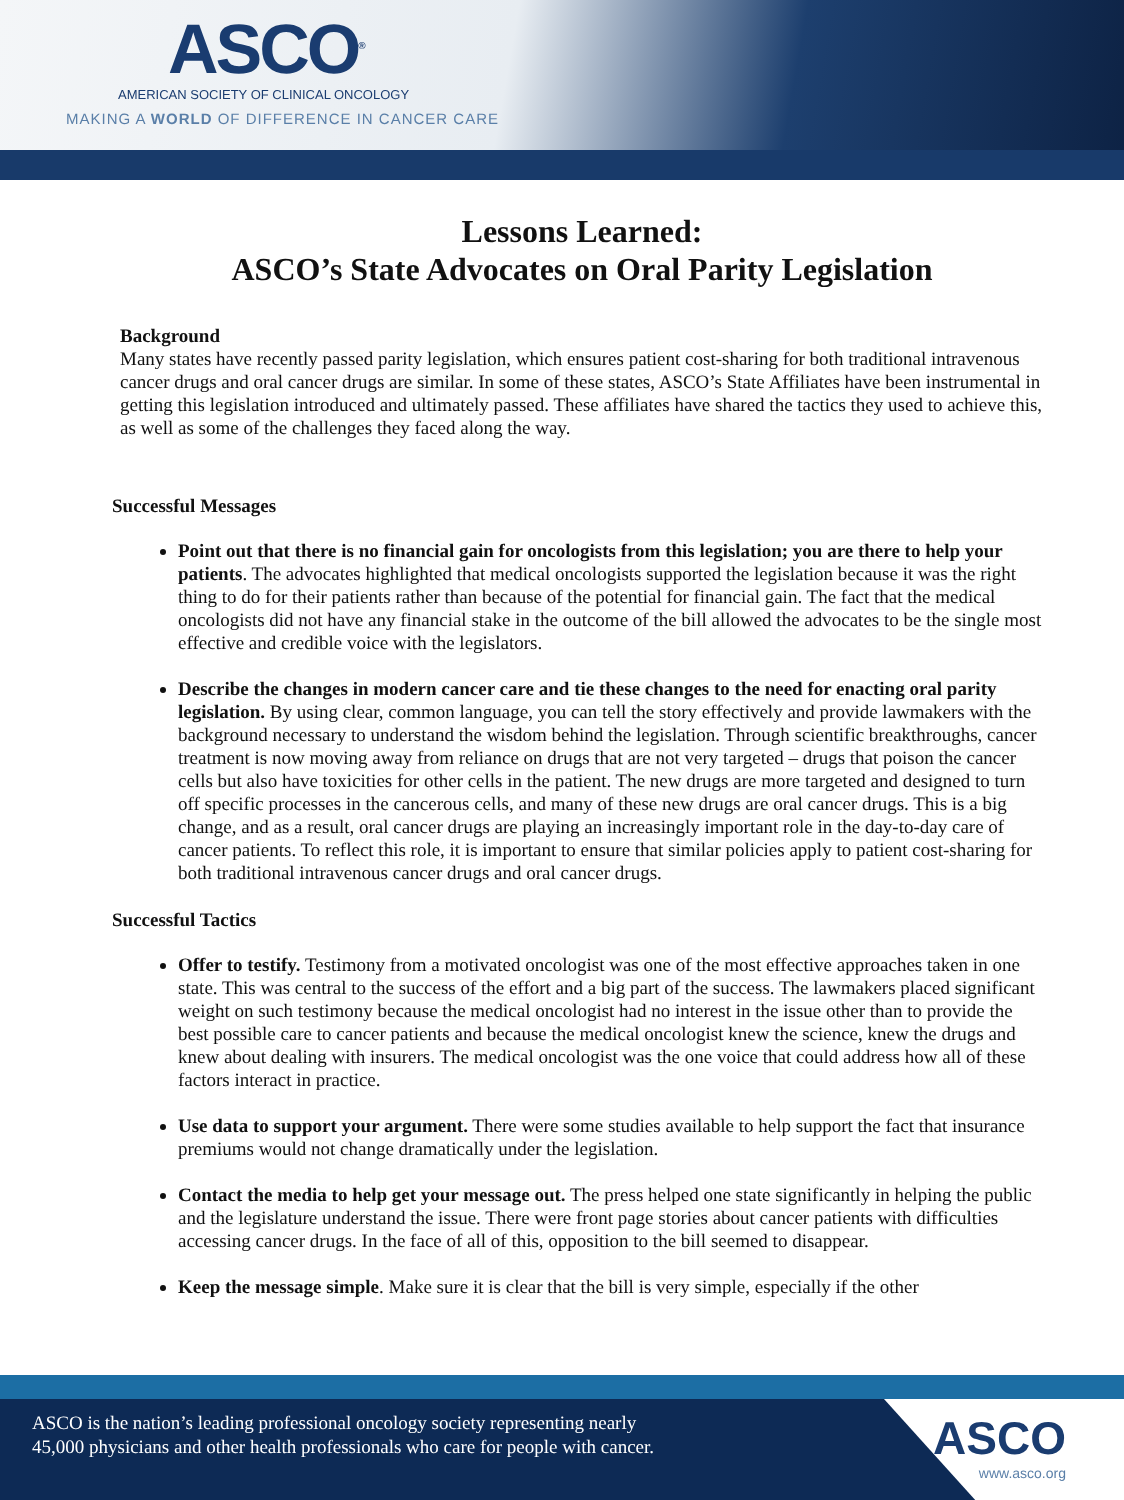ASCO<sup>®</sup>
AMERICAN SOCIETY OF CLINICAL ONCOLOGY
MAKING A WORLD OF DIFFERENCE IN CANCER CARE
Lessons Learned:
ASCO’s State Advocates on Oral Parity Legislation
Background
Many states have recently passed parity legislation, which ensures patient cost-sharing for both traditional intravenous cancer drugs and oral cancer drugs are similar. In some of these states, ASCO’s State Affiliates have been instrumental in getting this legislation introduced and ultimately passed. These affiliates have shared the tactics they used to achieve this, as well as some of the challenges they faced along the way.
Successful Messages
Point out that there is no financial gain for oncologists from this legislation; you are there to help your patients. The advocates highlighted that medical oncologists supported the legislation because it was the right thing to do for their patients rather than because of the potential for financial gain. The fact that the medical oncologists did not have any financial stake in the outcome of the bill allowed the advocates to be the single most effective and credible voice with the legislators.
Describe the changes in modern cancer care and tie these changes to the need for enacting oral parity legislation. By using clear, common language, you can tell the story effectively and provide lawmakers with the background necessary to understand the wisdom behind the legislation. Through scientific breakthroughs, cancer treatment is now moving away from reliance on drugs that are not very targeted – drugs that poison the cancer cells but also have toxicities for other cells in the patient. The new drugs are more targeted and designed to turn off specific processes in the cancerous cells, and many of these new drugs are oral cancer drugs. This is a big change, and as a result, oral cancer drugs are playing an increasingly important role in the day-to-day care of cancer patients. To reflect this role, it is important to ensure that similar policies apply to patient cost-sharing for both traditional intravenous cancer drugs and oral cancer drugs.
Successful Tactics
Offer to testify. Testimony from a motivated oncologist was one of the most effective approaches taken in one state. This was central to the success of the effort and a big part of the success. The lawmakers placed significant weight on such testimony because the medical oncologist had no interest in the issue other than to provide the best possible care to cancer patients and because the medical oncologist knew the science, knew the drugs and knew about dealing with insurers. The medical oncologist was the one voice that could address how all of these factors interact in practice.
Use data to support your argument. There were some studies available to help support the fact that insurance premiums would not change dramatically under the legislation.
Contact the media to help get your message out. The press helped one state significantly in helping the public and the legislature understand the issue. There were front page stories about cancer patients with difficulties accessing cancer drugs. In the face of all of this, opposition to the bill seemed to disappear.
Keep the message simple. Make sure it is clear that the bill is very simple, especially if the other
ASCO is the nation’s leading professional oncology society representing nearly
45,000 physicians and other health professionals who care for people with cancer.
ASCO
www.asco.org